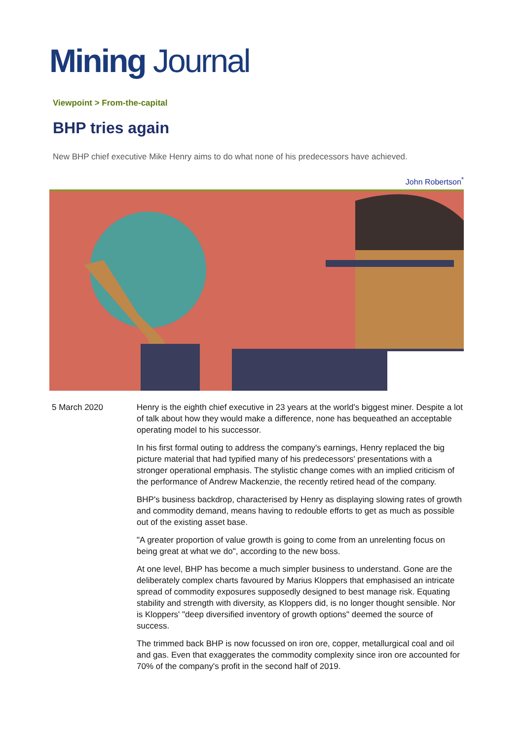Mining Journal
Viewpoint > From-the-capital
BHP tries again
New BHP chief executive Mike Henry aims to do what none of his predecessors have achieved.
John Robertson<sup>*</sup>
5 March 2020 Henry is the eighth chief executive in 23 years at the world's biggest miner. Despite a lot of talk about how they would make a difference, none has bequeathed an acceptable operating model to his successor.
In his first formal outing to address the company's earnings, Henry replaced the big picture material that had typified many of his predecessors' presentations with a stronger operational emphasis. The stylistic change comes with an implied criticism of the performance of Andrew Mackenzie, the recently retired head of the company.
BHP's business backdrop, characterised by Henry as displaying slowing rates of growth and commodity demand, means having to redouble efforts to get as much as possible out of the existing asset base.
"A greater proportion of value growth is going to come from an unrelenting focus on being great at what we do", according to the new boss.
At one level, BHP has become a much simpler business to understand. Gone are the deliberately complex charts favoured by Marius Kloppers that emphasised an intricate spread of commodity exposures supposedly designed to best manage risk. Equating stability and strength with diversity, as Kloppers did, is no longer thought sensible. Nor is Kloppers' "deep diversified inventory of growth options" deemed the source of success.
The trimmed back BHP is now focussed on iron ore, copper, metallurgical coal and oil and gas. Even that exaggerates the commodity complexity since iron ore accounted for 70% of the company's profit in the second half of 2019.